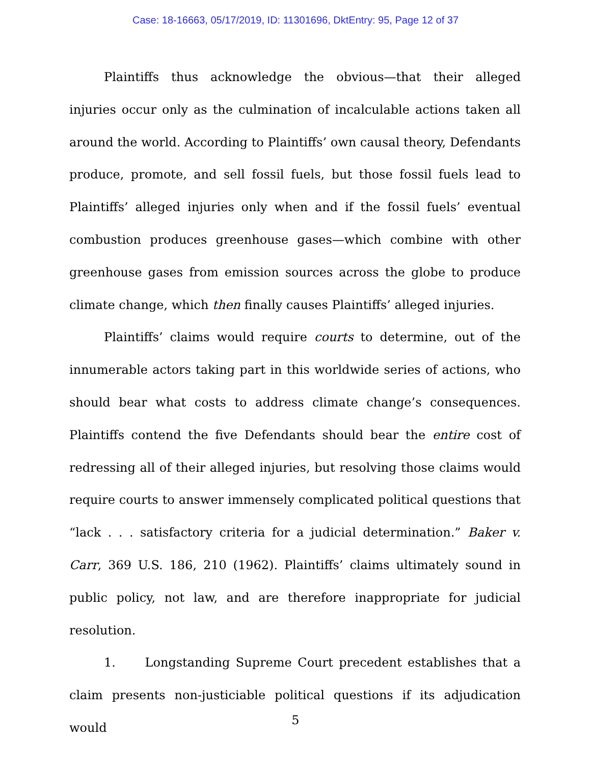Case: 18-16663, 05/17/2019, ID: 11301696, DktEntry: 95, Page 12 of 37
Plaintiffs thus acknowledge the obvious—that their alleged injuries occur only as the culmination of incalculable actions taken all around the world. According to Plaintiffs’ own causal theory, Defendants produce, promote, and sell fossil fuels, but those fossil fuels lead to Plaintiffs’ alleged injuries only when and if the fossil fuels’ eventual combustion produces greenhouse gases—which combine with other greenhouse gases from emission sources across the globe to produce climate change, which then finally causes Plaintiffs’ alleged injuries.
Plaintiffs’ claims would require courts to determine, out of the innumerable actors taking part in this worldwide series of actions, who should bear what costs to address climate change’s consequences. Plaintiffs contend the five Defendants should bear the entire cost of redressing all of their alleged injuries, but resolving those claims would require courts to answer immensely complicated political questions that “lack . . . satisfactory criteria for a judicial determination.” Baker v. Carr, 369 U.S. 186, 210 (1962). Plaintiffs’ claims ultimately sound in public policy, not law, and are therefore inappropriate for judicial resolution.
1. Longstanding Supreme Court precedent establishes that a claim presents non-justiciable political questions if its adjudication would
5